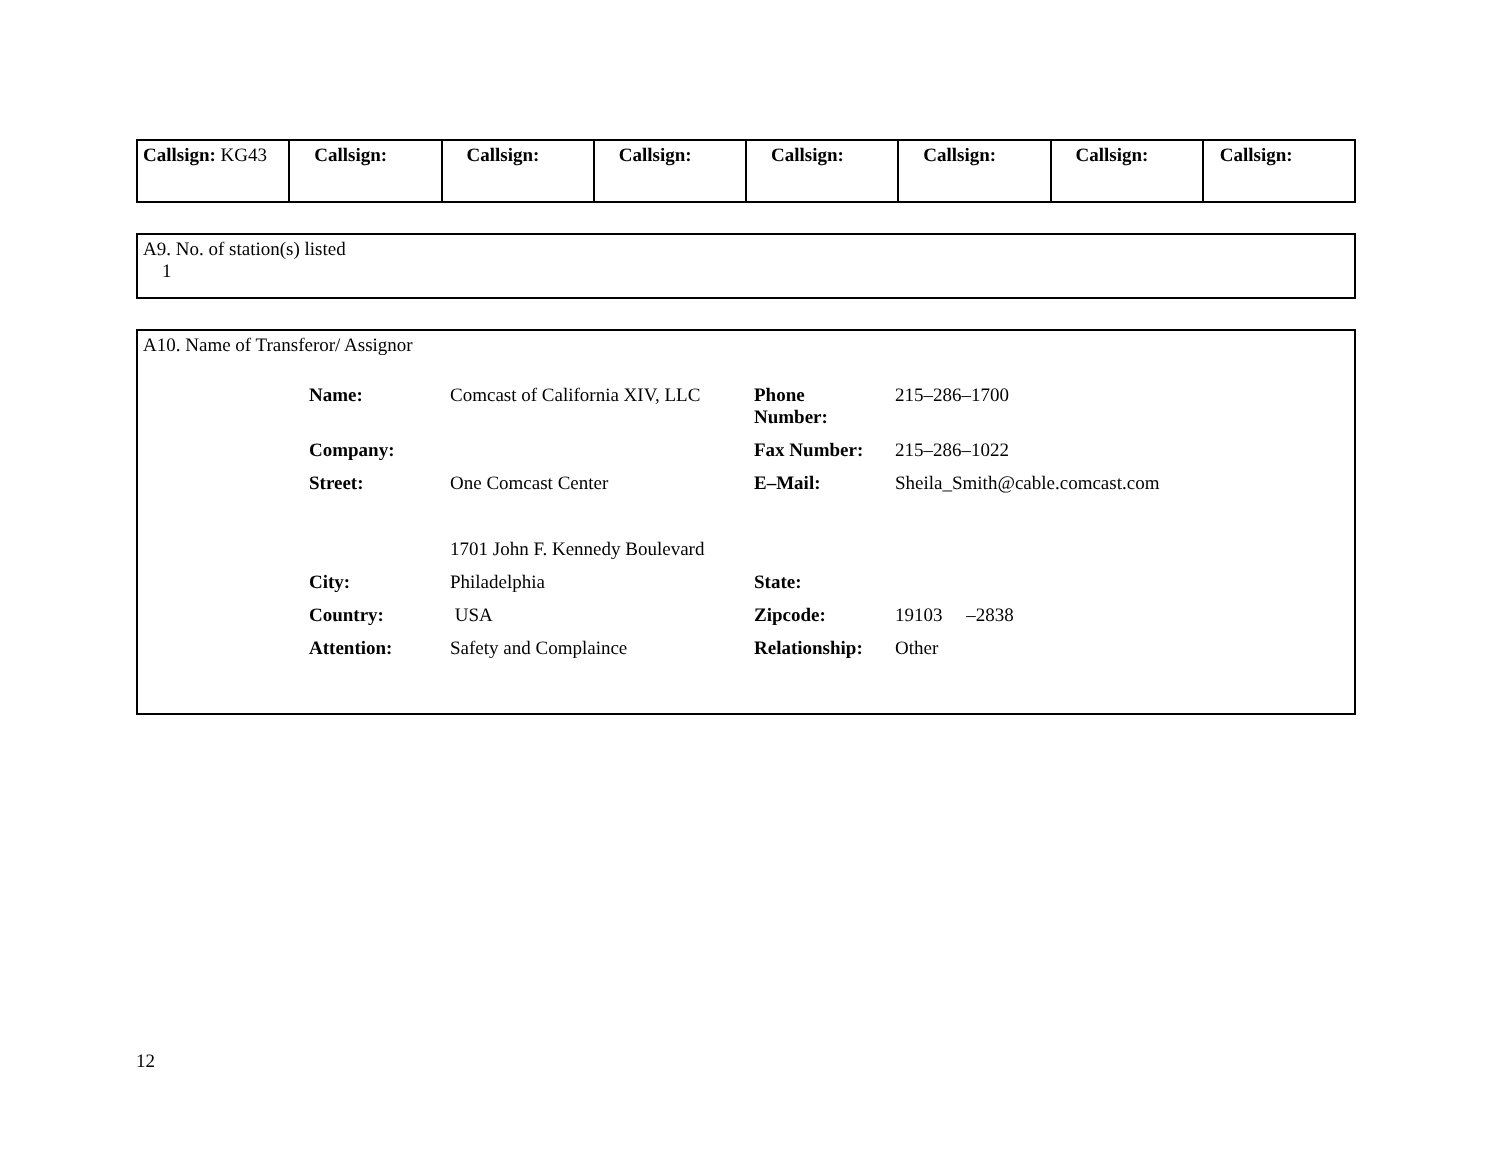| Callsign: KG43 | Callsign: | Callsign: | Callsign: | Callsign: | Callsign: | Callsign: | Callsign: |
A9. No. of station(s) listed
1
A10. Name of Transferor/ Assignor
| Name: | Comcast of California XIV, LLC | Phone Number: | 215–286–1700 |
| Company: | | Fax Number: | 215–286–1022 |
| Street: | One Comcast Center 1701 John F. Kennedy Boulevard | E–Mail: | Sheila_Smith@cable.comcast.com |
| City: | Philadelphia | State: | |
| Country: | USA | Zipcode: | 19103 –2838 |
| Attention: | Safety and Complaince | Relationship: | Other |
12